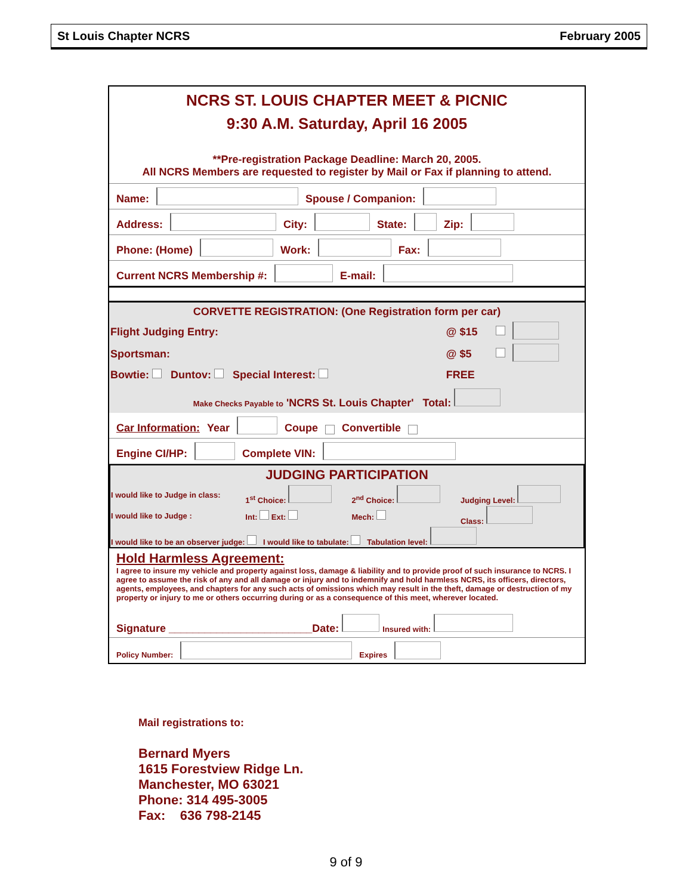St Louis Chapter NCRS February 2005
NCRS ST. LOUIS CHAPTER MEET & PICNIC
9:30 A.M. Saturday, April 16 2005
**Pre-registration Package Deadline: March 20, 2005.
All NCRS Members are requested to register by Mail or Fax if planning to attend.
Name: Spouse / Companion:
Address: City: State: Zip:
Phone: (Home) Work: Fax:
Current NCRS Membership #: E-mail:
| CORVETTE REGISTRATION: (One Registration form per car) | | | |
| --- | --- | --- | --- |
| Flight Judging Entry: | @ $15 | | |
| Sportsman: | @ $5 | | |
| Bowtie: Duntov: Special Interest: | FREE | | |
| Make Checks Payable to 'NCRS St. Louis Chapter' Total: | | | |
Car Information: Year Coupe Convertible
Engine CI/HP: Complete VIN:
| JUDGING PARTICIPATION | | | |
| --- | --- | --- | --- |
| I would like to Judge in class: | 1<sup>st</sup> Choice: | 2<sup>nd</sup> Choice: | Judging Level: |
| I would like to Judge : | Int: Ext: | Mech: | Class: |
| I would like to be an observer judge: I would like to tabulate: Tabulation level: | | | |
Hold Harmless Agreement:
I agree to insure my vehicle and property against loss, damage & liability and to provide proof of such insurance to NCRS. I agree to assume the risk of any and all damage or injury and to indemnify and hold harmless NCRS, its officers, directors, agents, employees, and chapters for any such acts of omissions which may result in the theft, damage or destruction of my property or injury to me or others occurring during or as a consequence of this meet, wherever located.
Signature ________________________Date: Insured with:
Policy Number: Expires
Mail registrations to:
Bernard Myers
1615 Forestview Ridge Ln.
Manchester, MO 63021
Phone: 314 495-3005
Fax: 636 798-2145
9 of 9